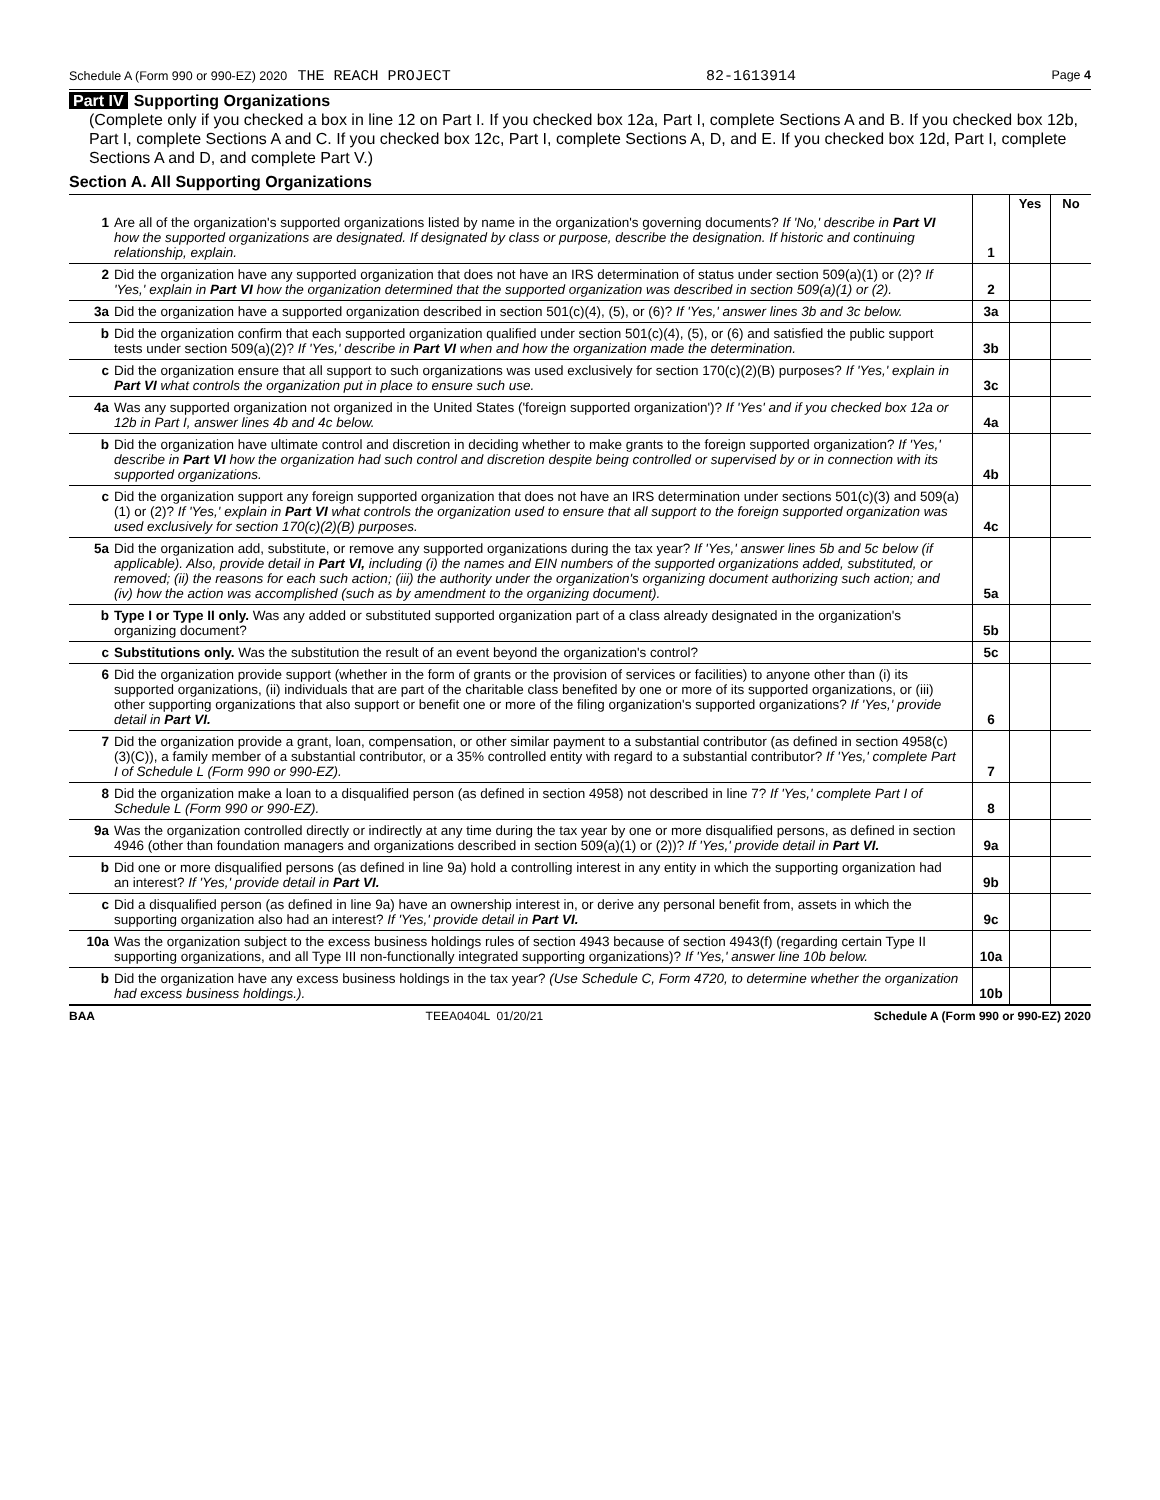Schedule A (Form 990 or 990-EZ) 2020 THE REACH PROJECT 82-1613914 Page 4
Part IV Supporting Organizations
(Complete only if you checked a box in line 12 on Part I. If you checked box 12a, Part I, complete Sections A and B. If you checked box 12b, Part I, complete Sections A and C. If you checked box 12c, Part I, complete Sections A, D, and E. If you checked box 12d, Part I, complete Sections A and D, and complete Part V.)
Section A. All Supporting Organizations
| | | | Yes | No |
| 1 | Are all of the organization's supported organizations listed by name in the organization's governing documents? If 'No,' describe in Part VI how the supported organizations are designated. If designated by class or purpose, describe the designation. If historic and continuing relationship, explain. | 1 | | |
| 2 | Did the organization have any supported organization that does not have an IRS determination of status under section 509(a)(1) or (2)? If 'Yes,' explain in Part VI how the organization determined that the supported organization was described in section 509(a)(1) or (2). | 2 | | |
| 3a | Did the organization have a supported organization described in section 501(c)(4), (5), or (6)? If 'Yes,' answer lines 3b and 3c below. | 3a | | |
| b | Did the organization confirm that each supported organization qualified under section 501(c)(4), (5), or (6) and satisfied the public support tests under section 509(a)(2)? If 'Yes,' describe in Part VI when and how the organization made the determination. | 3b | | |
| c | Did the organization ensure that all support to such organizations was used exclusively for section 170(c)(2)(B) purposes? If 'Yes,' explain in Part VI what controls the organization put in place to ensure such use. | 3c | | |
| 4a | Was any supported organization not organized in the United States ('foreign supported organization')? If 'Yes' and if you checked box 12a or 12b in Part I, answer lines 4b and 4c below. | 4a | | |
| b | Did the organization have ultimate control and discretion in deciding whether to make grants to the foreign supported organization? If 'Yes,' describe in Part VI how the organization had such control and discretion despite being controlled or supervised by or in connection with its supported organizations. | 4b | | |
| c | Did the organization support any foreign supported organization that does not have an IRS determination under sections 501(c)(3) and 509(a)(1) or (2)? If 'Yes,' explain in Part VI what controls the organization used to ensure that all support to the foreign supported organization was used exclusively for section 170(c)(2)(B) purposes. | 4c | | |
| 5a | Did the organization add, substitute, or remove any supported organizations during the tax year? If 'Yes,' answer lines 5b and 5c below (if applicable). Also, provide detail in Part VI, including (i) the names and EIN numbers of the supported organizations added, substituted, or removed; (ii) the reasons for each such action; (iii) the authority under the organization's organizing document authorizing such action; and (iv) how the action was accomplished (such as by amendment to the organizing document). | 5a | | |
| b | Type I or Type II only. Was any added or substituted supported organization part of a class already designated in the organization's organizing document? | 5b | | |
| c | Substitutions only. Was the substitution the result of an event beyond the organization's control? | 5c | | |
| 6 | Did the organization provide support (whether in the form of grants or the provision of services or facilities) to anyone other than (i) its supported organizations, (ii) individuals that are part of the charitable class benefited by one or more of its supported organizations, or (iii) other supporting organizations that also support or benefit one or more of the filing organization's supported organizations? If 'Yes,' provide detail in Part VI. | 6 | | |
| 7 | Did the organization provide a grant, loan, compensation, or other similar payment to a substantial contributor (as defined in section 4958(c)(3)(C)), a family member of a substantial contributor, or a 35% controlled entity with regard to a substantial contributor? If 'Yes,' complete Part I of Schedule L (Form 990 or 990-EZ). | 7 | | |
| 8 | Did the organization make a loan to a disqualified person (as defined in section 4958) not described in line 7? If 'Yes,' complete Part I of Schedule L (Form 990 or 990-EZ). | 8 | | |
| 9a | Was the organization controlled directly or indirectly at any time during the tax year by one or more disqualified persons, as defined in section 4946 (other than foundation managers and organizations described in section 509(a)(1) or (2))? If 'Yes,' provide detail in Part VI. | 9a | | |
| b | Did one or more disqualified persons (as defined in line 9a) hold a controlling interest in any entity in which the supporting organization had an interest? If 'Yes,' provide detail in Part VI. | 9b | | |
| c | Did a disqualified person (as defined in line 9a) have an ownership interest in, or derive any personal benefit from, assets in which the supporting organization also had an interest? If 'Yes,' provide detail in Part VI. | 9c | | |
| 10a | Was the organization subject to the excess business holdings rules of section 4943 because of section 4943(f) (regarding certain Type II supporting organizations, and all Type III non-functionally integrated supporting organizations)? If 'Yes,' answer line 10b below. | 10a | | |
| b | Did the organization have any excess business holdings in the tax year? (Use Schedule C, Form 4720, to determine whether the organization had excess business holdings.). | 10b | | |
BAA TEEA0404L 01/20/21 Schedule A (Form 990 or 990-EZ) 2020